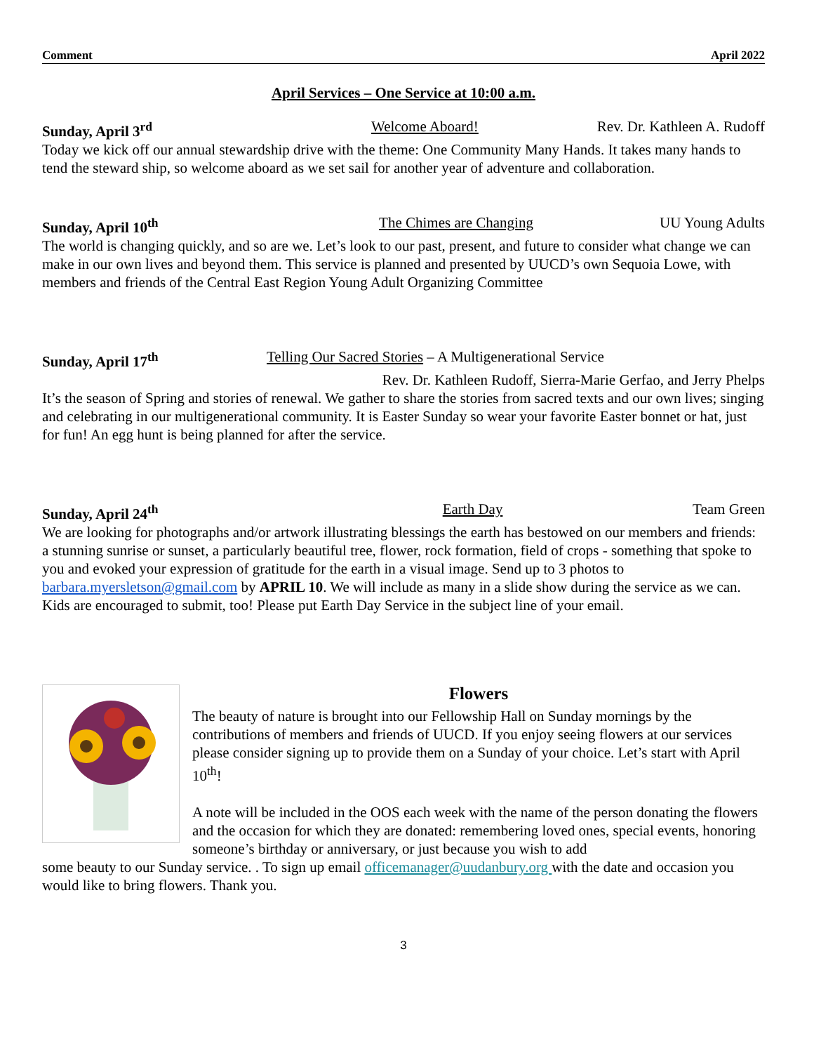Comment April 2022
April Services – One Service at 10:00 a.m.
Sunday, April 3<sup>rd</sup> Welcome Aboard! Rev. Dr. Kathleen A. Rudoff
Today we kick off our annual stewardship drive with the theme: One Community Many Hands. It takes many hands to tend the steward ship, so welcome aboard as we set sail for another year of adventure and collaboration.
Sunday, April 10<sup>th</sup> The Chimes are Changing UU Young Adults
The world is changing quickly, and so are we. Let’s look to our past, present, and future to consider what change we can make in our own lives and beyond them. This service is planned and presented by UUCD’s own Sequoia Lowe, with members and friends of the Central East Region Young Adult Organizing Committee
Sunday, April 17<sup>th</sup> Telling Our Sacred Stories – A Multigenerational Service
Rev. Dr. Kathleen Rudoff, Sierra-Marie Gerfao, and Jerry Phelps
It’s the season of Spring and stories of renewal. We gather to share the stories from sacred texts and our own lives; singing and celebrating in our multigenerational community. It is Easter Sunday so wear your favorite Easter bonnet or hat, just for fun! An egg hunt is being planned for after the service.
Sunday, April 24<sup>th</sup> Earth Day Team Green
We are looking for photographs and/or artwork illustrating blessings the earth has bestowed on our members and friends: a stunning sunrise or sunset, a particularly beautiful tree, flower, rock formation, field of crops - something that spoke to you and evoked your expression of gratitude for the earth in a visual image. Send up to 3 photos to barbara.myersletson@gmail.com by APRIL 10. We will include as many in a slide show during the service as we can. Kids are encouraged to submit, too! Please put Earth Day Service in the subject line of your email.
Flowers
The beauty of nature is brought into our Fellowship Hall on Sunday mornings by the contributions of members and friends of UUCD. If you enjoy seeing flowers at our services please consider signing up to provide them on a Sunday of your choice. Let’s start with April 10<sup>th</sup>!
A note will be included in the OOS each week with the name of the person donating the flowers and the occasion for which they are donated: remembering loved ones, special events, honoring someone’s birthday or anniversary, or just because you wish to add
some beauty to our Sunday service. . To sign up email officemanager@uudanbury.org with the date and occasion you would like to bring flowers. Thank you.
3